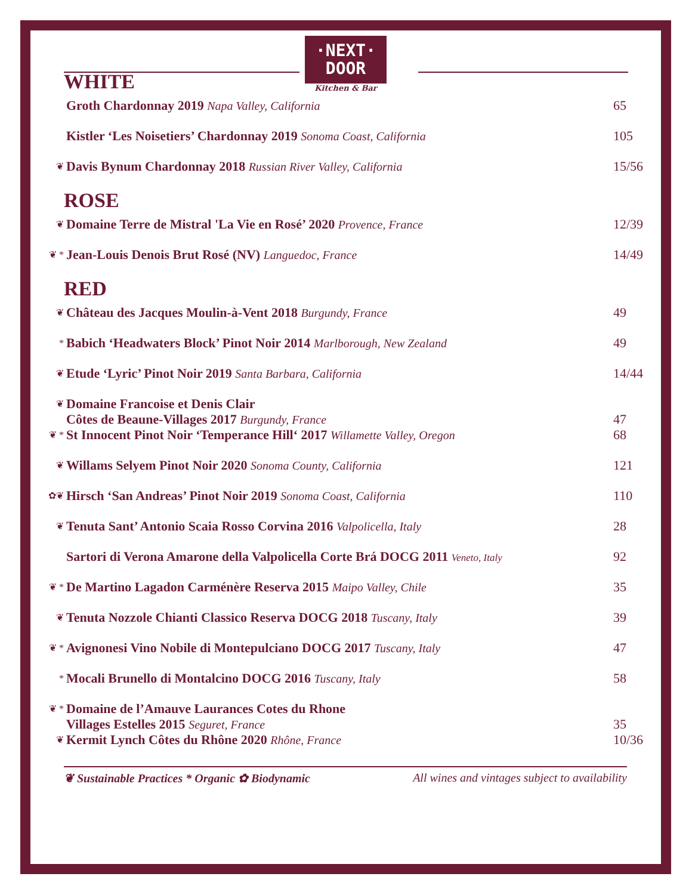·NEXT·
DOOR
Kitchen & Bar
WHITE
Groth Chardonnay 2019 Napa Valley, California 65
Kistler ‘Les Noisetiers’ Chardonnay 2019 Sonoma Coast, California 105
❦ Davis Bynum Chardonnay 2018 Russian River Valley, California 15/56
ROSE
❦ Domaine Terre de Mistral 'La Vie en Rosé’ 2020 Provence, France 12/39
❦ * Jean-Louis Denois Brut Rosé (NV) Languedoc, France 14/49
RED
❦ Château des Jacques Moulin-à-Vent 2018 Burgundy, France 49
* Babich ‘Headwaters Block’ Pinot Noir 2014 Marlborough, New Zealand 49
❦ Etude ‘Lyric’ Pinot Noir 2019 Santa Barbara, California 14/44
❦ Domaine Francoise et Denis Clair
Côtes de Beaune-Villages 2017 Burgundy, France 47
❦ * St Innocent Pinot Noir ‘Temperance Hill‘ 2017 Willamette Valley, Oregon 68
❦ Willams Selyem Pinot Noir 2020 Sonoma County, California 121
✿❦ Hirsch ‘San Andreas’ Pinot Noir 2019 Sonoma Coast, California 110
❦ Tenuta Sant’ Antonio Scaia Rosso Corvina 2016 Valpolicella, Italy 28
Sartori di Verona Amarone della Valpolicella Corte Brá DOCG 2011 Veneto, Italy 92
❦ * De Martino Lagadon Carménère Reserva 2015 Maipo Valley, Chile 35
❦ Tenuta Nozzole Chianti Classico Reserva DOCG 2018 Tuscany, Italy 39
❦ * Avignonesi Vino Nobile di Montepulciano DOCG 2017 Tuscany, Italy 47
* Mocali Brunello di Montalcino DOCG 2016 Tuscany, Italy 58
❦ * Domaine de l’Amauve Laurances Cotes du Rhone
Villages Estelles 2015 Seguret, France 35
❦ Kermit Lynch Côtes du Rhône 2020 Rhône, France 10/36
❦ Sustainable Practices * Organic ✿ Biodynamic All wines and vintages subject to availability